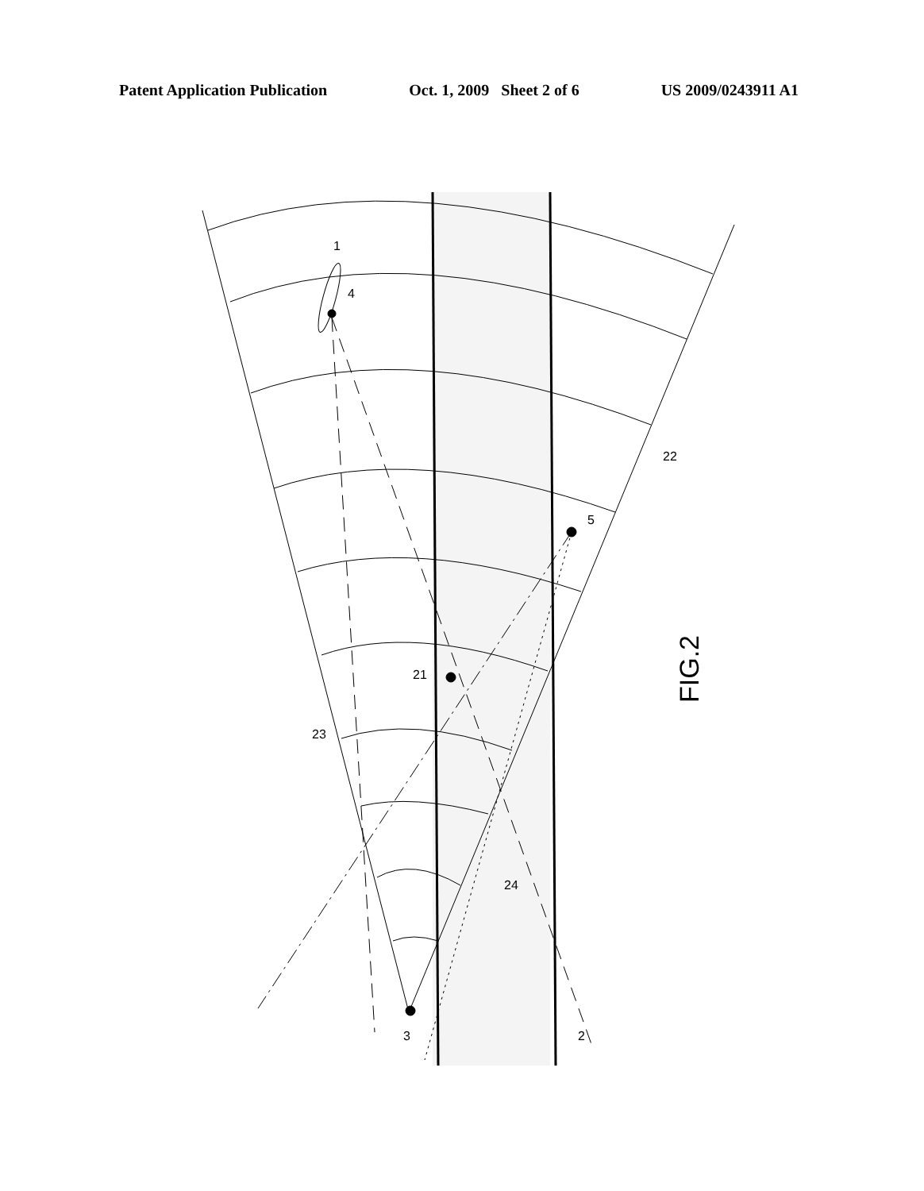Patent Application Publication Oct. 1, 2009 Sheet 2 of 6 US 2009/0243911 A1
1
4
5
21
22
23
24
3
2
FIG.2